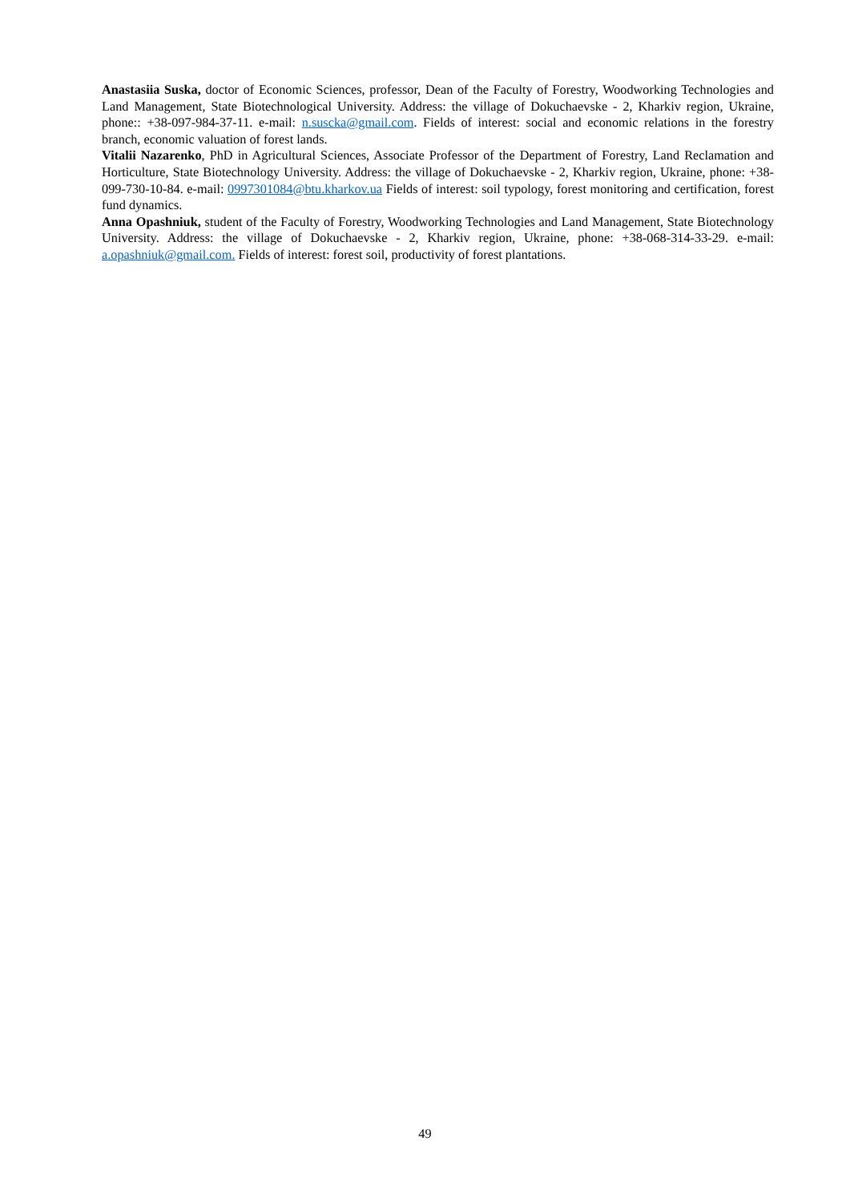Anastasiia Suska, doctor of Economic Sciences, professor, Dean of the Faculty of Forestry, Woodworking Technologies and Land Management, State Biotechnological University. Address: the village of Dokuchaevske - 2, Kharkiv region, Ukraine, phone:: +38-097-984-37-11. e-mail: n.suscka@gmail.com. Fields of interest: social and economic relations in the forestry branch, economic valuation of forest lands.
Vitalii Nazarenko, PhD in Agricultural Sciences, Associate Professor of the Department of Forestry, Land Reclamation and Horticulture, State Biotechnology University. Address: the village of Dokuchaevske - 2, Kharkiv region, Ukraine, phone: +38-099-730-10-84. e-mail: 0997301084@btu.kharkov.ua Fields of interest: soil typology, forest monitoring and certification, forest fund dynamics.
Anna Opashniuk, student of the Faculty of Forestry, Woodworking Technologies and Land Management, State Biotechnology University. Address: the village of Dokuchaevske - 2, Kharkiv region, Ukraine, phone: +38-068-314-33-29. e-mail: a.opashniuk@gmail.com. Fields of interest: forest soil, productivity of forest plantations.
49